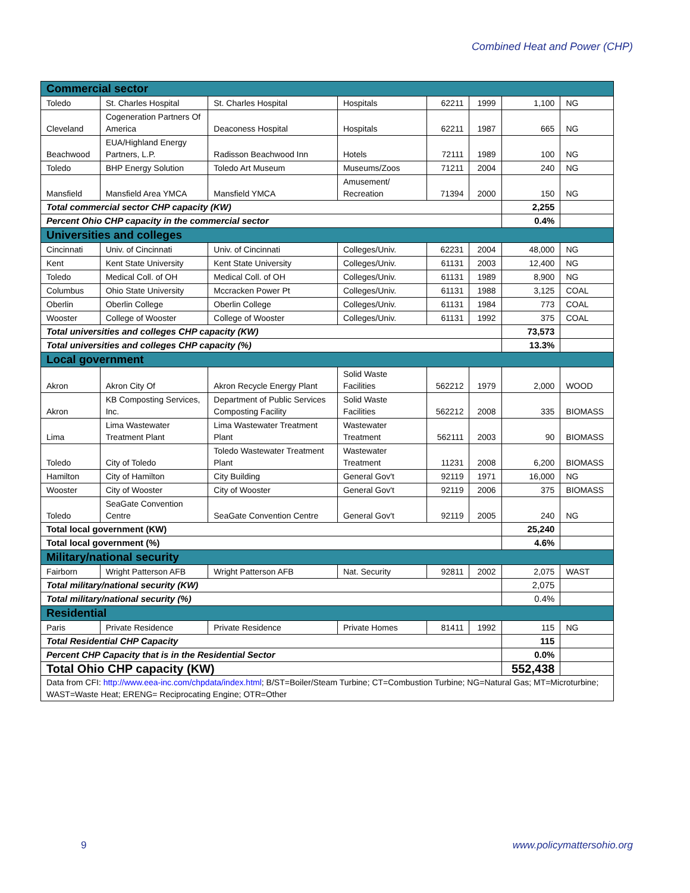Combined Heat and Power (CHP)
| Commercial sector | | | | | | | |
| Toledo | St. Charles Hospital | St. Charles Hospital | Hospitals | 62211 | 1999 | 1,100 | NG |
| Cleveland | Cogeneration Partners Of America | Deaconess Hospital | Hospitals | 62211 | 1987 | 665 | NG |
| Beachwood | EUA/Highland Energy Partners, L.P. | Radisson Beachwood Inn | Hotels | 72111 | 1989 | 100 | NG |
| Toledo | BHP Energy Solution | Toledo Art Museum | Museums/Zoos | 71211 | 2004 | 240 | NG |
| Mansfield | Mansfield Area YMCA | Mansfield YMCA | Amusement/ Recreation | 71394 | 2000 | 150 | NG |
| Total commercial sector CHP capacity (KW) | | | | | | 2,255 | |
| Percent Ohio CHP capacity in the commercial sector | | | | | | 0.4% | |
| Universities and colleges | | | | | | | |
| Cincinnati | Univ. of Cincinnati | Univ. of Cincinnati | Colleges/Univ. | 62231 | 2004 | 48,000 | NG |
| Kent | Kent State University | Kent State University | Colleges/Univ. | 61131 | 2003 | 12,400 | NG |
| Toledo | Medical Coll. of OH | Medical Coll. of OH | Colleges/Univ. | 61131 | 1989 | 8,900 | NG |
| Columbus | Ohio State University | Mccracken Power Pt | Colleges/Univ. | 61131 | 1988 | 3,125 | COAL |
| Oberlin | Oberlin College | Oberlin College | Colleges/Univ. | 61131 | 1984 | 773 | COAL |
| Wooster | College of Wooster | College of Wooster | Colleges/Univ. | 61131 | 1992 | 375 | COAL |
| Total universities and colleges CHP capacity (KW) | | | | | | 73,573 | |
| Total universities and colleges CHP capacity (%) | | | | | | 13.3% | |
| Local government | | | | | | | |
| Akron | Akron City Of | Akron Recycle Energy Plant | Solid Waste Facilities | 562212 | 1979 | 2,000 | WOOD |
| Akron | KB Composting Services, Inc. | Department of Public Services Composting Facility | Solid Waste Facilities | 562212 | 2008 | 335 | BIOMASS |
| Lima | Lima Wastewater Treatment Plant | Lima Wastewater Treatment Plant | Wastewater Treatment | 562111 | 2003 | 90 | BIOMASS |
| Toledo | City of Toledo | Toledo Wastewater Treatment Plant | Wastewater Treatment | 11231 | 2008 | 6,200 | BIOMASS |
| Hamilton | City of Hamilton | City Building | General Gov't | 92119 | 1971 | 16,000 | NG |
| Wooster | City of Wooster | City of Wooster | General Gov't | 92119 | 2006 | 375 | BIOMASS |
| Toledo | SeaGate Convention Centre | SeaGate Convention Centre | General Gov't | 92119 | 2005 | 240 | NG |
| Total local government (KW) | | | | | | 25,240 | |
| Total local government (%) | | | | | | 4.6% | |
| Military/national security | | | | | | | |
| Fairborn | Wright Patterson AFB | Wright Patterson AFB | Nat. Security | 92811 | 2002 | 2,075 | WAST |
| Total military/national security (KW) | | | | | | 2,075 | |
| Total military/national security (%) | | | | | | 0.4% | |
| Residential | | | | | | | |
| Paris | Private Residence | Private Residence | Private Homes | 81411 | 1992 | 115 | NG |
| Total Residential CHP Capacity | | | | | | 115 | |
| Percent CHP Capacity that is in the Residential Sector | | | | | | 0.0% | |
| Total Ohio CHP capacity (KW) | | | | | | 552,438 | |
| Data from CFI: http://www.eea-inc.com/chpdata/index.html ; B/ST=Boiler/Steam Turbine; CT=Combustion Turbine; NG=Natural Gas; MT=Microturbine; WAST=Waste Heat; ERENG= Reciprocating Engine; OTR=Other | | | | | | | |
9 www.policymattersohio.org